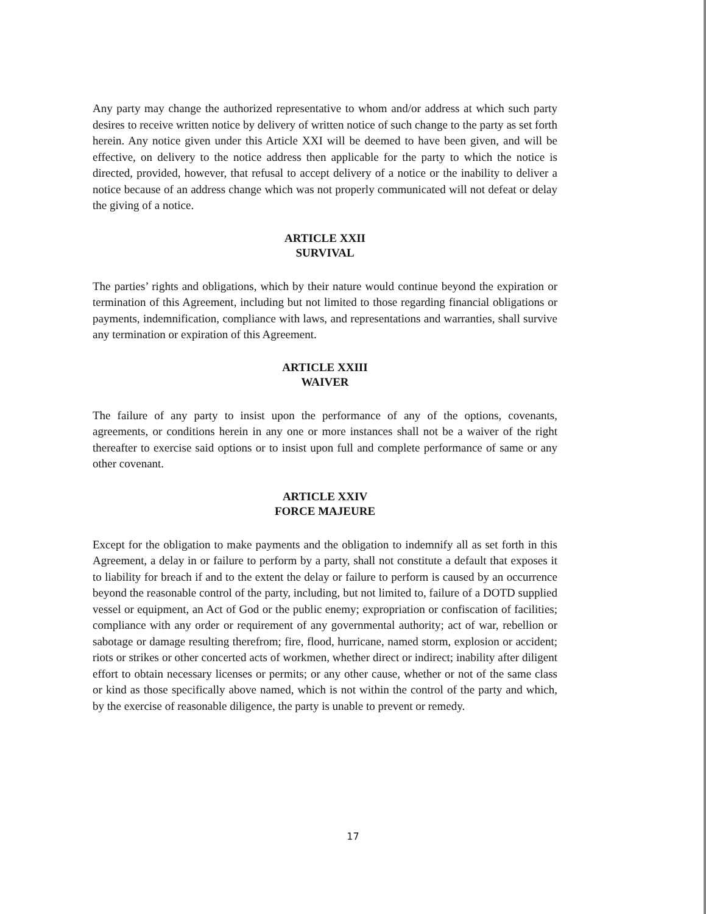Any party may change the authorized representative to whom and/or address at which such party desires to receive written notice by delivery of written notice of such change to the party as set forth herein. Any notice given under this Article XXI will be deemed to have been given, and will be effective, on delivery to the notice address then applicable for the party to which the notice is directed, provided, however, that refusal to accept delivery of a notice or the inability to deliver a notice because of an address change which was not properly communicated will not defeat or delay the giving of a notice.
ARTICLE XXII
SURVIVAL
The parties’ rights and obligations, which by their nature would continue beyond the expiration or termination of this Agreement, including but not limited to those regarding financial obligations or payments, indemnification, compliance with laws, and representations and warranties, shall survive any termination or expiration of this Agreement.
ARTICLE XXIII
WAIVER
The failure of any party to insist upon the performance of any of the options, covenants, agreements, or conditions herein in any one or more instances shall not be a waiver of the right thereafter to exercise said options or to insist upon full and complete performance of same or any other covenant.
ARTICLE XXIV
FORCE MAJEURE
Except for the obligation to make payments and the obligation to indemnify all as set forth in this Agreement, a delay in or failure to perform by a party, shall not constitute a default that exposes it to liability for breach if and to the extent the delay or failure to perform is caused by an occurrence beyond the reasonable control of the party, including, but not limited to, failure of a DOTD supplied vessel or equipment, an Act of God or the public enemy; expropriation or confiscation of facilities; compliance with any order or requirement of any governmental authority; act of war, rebellion or sabotage or damage resulting therefrom; fire, flood, hurricane, named storm, explosion or accident; riots or strikes or other concerted acts of workmen, whether direct or indirect; inability after diligent effort to obtain necessary licenses or permits; or any other cause, whether or not of the same class or kind as those specifically above named, which is not within the control of the party and which, by the exercise of reasonable diligence, the party is unable to prevent or remedy.
17